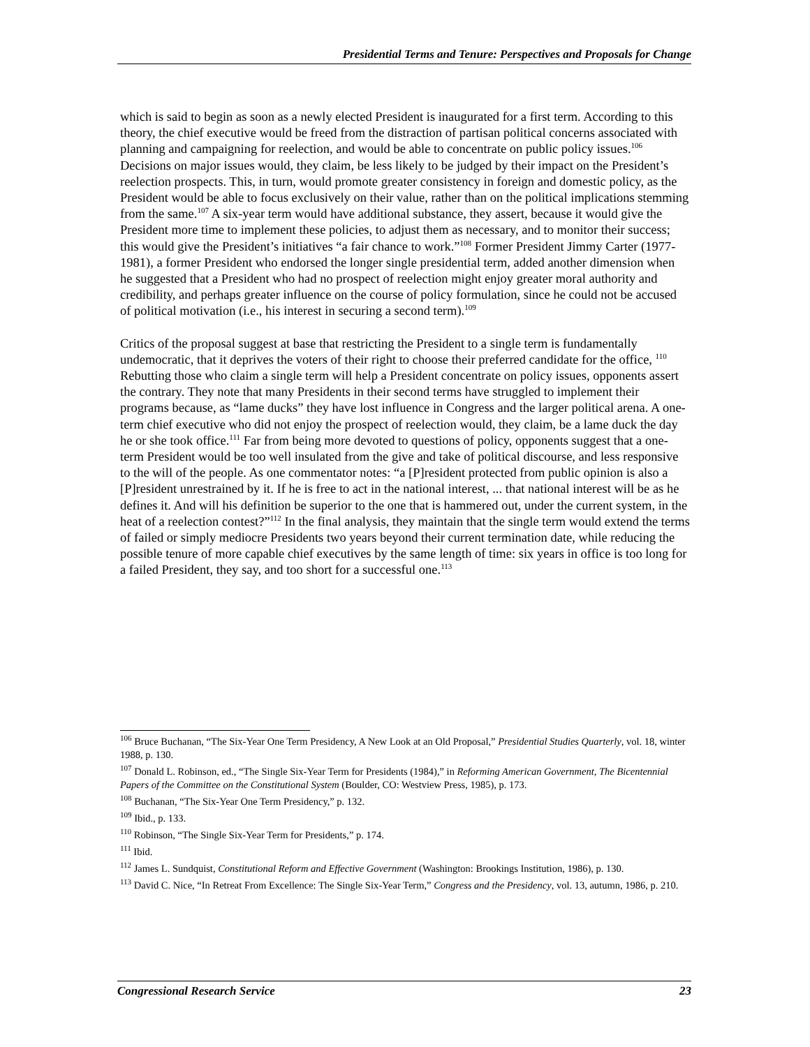Presidential Terms and Tenure: Perspectives and Proposals for Change
which is said to begin as soon as a newly elected President is inaugurated for a first term. According to this theory, the chief executive would be freed from the distraction of partisan political concerns associated with planning and campaigning for reelection, and would be able to concentrate on public policy issues.<sup>106</sup> Decisions on major issues would, they claim, be less likely to be judged by their impact on the President’s reelection prospects. This, in turn, would promote greater consistency in foreign and domestic policy, as the President would be able to focus exclusively on their value, rather than on the political implications stemming from the same.<sup>107</sup> A six-year term would have additional substance, they assert, because it would give the President more time to implement these policies, to adjust them as necessary, and to monitor their success; this would give the President’s initiatives “a fair chance to work.”<sup>108</sup> Former President Jimmy Carter (1977-1981), a former President who endorsed the longer single presidential term, added another dimension when he suggested that a President who had no prospect of reelection might enjoy greater moral authority and credibility, and perhaps greater influence on the course of policy formulation, since he could not be accused of political motivation (i.e., his interest in securing a second term).<sup>109</sup>
Critics of the proposal suggest at base that restricting the President to a single term is fundamentally undemocratic, that it deprives the voters of their right to choose their preferred candidate for the office, <sup>110</sup> Rebutting those who claim a single term will help a President concentrate on policy issues, opponents assert the contrary. They note that many Presidents in their second terms have struggled to implement their programs because, as “lame ducks” they have lost influence in Congress and the larger political arena. A one-term chief executive who did not enjoy the prospect of reelection would, they claim, be a lame duck the day he or she took office.<sup>111</sup> Far from being more devoted to questions of policy, opponents suggest that a one-term President would be too well insulated from the give and take of political discourse, and less responsive to the will of the people. As one commentator notes: “a [P]resident protected from public opinion is also a [P]resident unrestrained by it. If he is free to act in the national interest, ... that national interest will be as he defines it. And will his definition be superior to the one that is hammered out, under the current system, in the heat of a reelection contest?”<sup>112</sup> In the final analysis, they maintain that the single term would extend the terms of failed or simply mediocre Presidents two years beyond their current termination date, while reducing the possible tenure of more capable chief executives by the same length of time: six years in office is too long for a failed President, they say, and too short for a successful one.<sup>113</sup>
<sup>106</sup> Bruce Buchanan, “The Six-Year One Term Presidency, A New Look at an Old Proposal,” Presidential Studies Quarterly, vol. 18, winter 1988, p. 130.
<sup>107</sup> Donald L. Robinson, ed., “The Single Six-Year Term for Presidents (1984),” in Reforming American Government, The Bicentennial Papers of the Committee on the Constitutional System (Boulder, CO: Westview Press, 1985), p. 173.
<sup>108</sup> Buchanan, “The Six-Year One Term Presidency,” p. 132.
<sup>109</sup> Ibid., p. 133.
<sup>110</sup> Robinson, “The Single Six-Year Term for Presidents,” p. 174.
<sup>111</sup> Ibid.
<sup>112</sup> James L. Sundquist, Constitutional Reform and Effective Government (Washington: Brookings Institution, 1986), p. 130.
<sup>113</sup> David C. Nice, “In Retreat From Excellence: The Single Six-Year Term,” Congress and the Presidency, vol. 13, autumn, 1986, p. 210.
Congressional Research Service 23